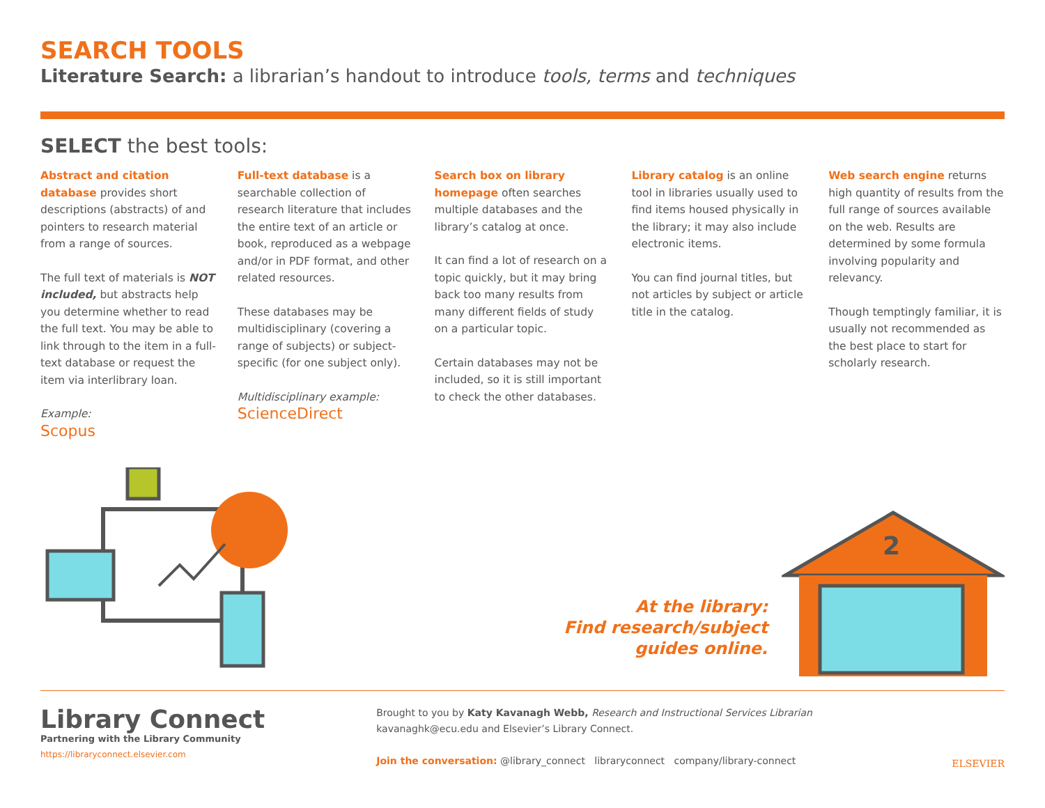SEARCH TOOLS
Literature Search: a librarian’s handout to introduce tools, terms and techniques
SELECT the best tools:
Abstract and citation database provides short descriptions (abstracts) of and pointers to research material from a range of sources.
The full text of materials is NOT included, but abstracts help you determine whether to read the full text. You may be able to link through to the item in a full-text database or request the item via interlibrary loan.
Example:
Scopus
Full-text database is a searchable collection of research literature that includes the entire text of an article or book, reproduced as a webpage and/or in PDF format, and other related resources.
These databases may be multidisciplinary (covering a range of subjects) or subject-specific (for one subject only).
Multidisciplinary example:
ScienceDirect
Search box on library homepage often searches multiple databases and the library’s catalog at once.
It can find a lot of research on a topic quickly, but it may bring back too many results from many different fields of study on a particular topic.
Certain databases may not be included, so it is still important to check the other databases.
Library catalog is an online tool in libraries usually used to find items housed physically in the library; it may also include electronic items.
You can find journal titles, but not articles by subject or article title in the catalog.
Web search engine returns high quantity of results from the full range of sources available on the web. Results are determined by some formula involving popularity and relevancy.
Though temptingly familiar, it is usually not recommended as the best place to start for scholarly research.
At the library:
Find research/subject
guides online.
2
Library Connect
Partnering with the Library Community
https://libraryconnect.elsevier.com
Brought to you by Katy Kavanagh Webb, Research and Instructional Services Librarian
kavanaghk@ecu.edu and Elsevier’s Library Connect.
Join the conversation: @library_connect libraryconnect company/library-connect
ELSEVIER